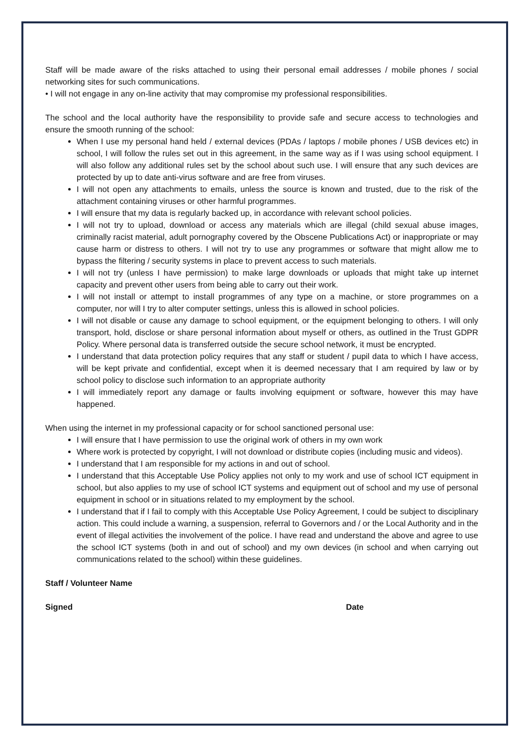Staff will be made aware of the risks attached to using their personal email addresses / mobile phones / social networking sites for such communications.
• I will not engage in any on-line activity that may compromise my professional responsibilities.
The school and the local authority have the responsibility to provide safe and secure access to technologies and ensure the smooth running of the school:
When I use my personal hand held / external devices (PDAs / laptops / mobile phones / USB devices etc) in school, I will follow the rules set out in this agreement, in the same way as if I was using school equipment. I will also follow any additional rules set by the school about such use. I will ensure that any such devices are protected by up to date anti-virus software and are free from viruses.
I will not open any attachments to emails, unless the source is known and trusted, due to the risk of the attachment containing viruses or other harmful programmes.
I will ensure that my data is regularly backed up, in accordance with relevant school policies.
I will not try to upload, download or access any materials which are illegal (child sexual abuse images, criminally racist material, adult pornography covered by the Obscene Publications Act) or inappropriate or may cause harm or distress to others. I will not try to use any programmes or software that might allow me to bypass the filtering / security systems in place to prevent access to such materials.
I will not try (unless I have permission) to make large downloads or uploads that might take up internet capacity and prevent other users from being able to carry out their work.
I will not install or attempt to install programmes of any type on a machine, or store programmes on a computer, nor will I try to alter computer settings, unless this is allowed in school policies.
I will not disable or cause any damage to school equipment, or the equipment belonging to others. I will only transport, hold, disclose or share personal information about myself or others, as outlined in the Trust GDPR Policy. Where personal data is transferred outside the secure school network, it must be encrypted.
I understand that data protection policy requires that any staff or student / pupil data to which I have access, will be kept private and confidential, except when it is deemed necessary that I am required by law or by school policy to disclose such information to an appropriate authority
I will immediately report any damage or faults involving equipment or software, however this may have happened.
When using the internet in my professional capacity or for school sanctioned personal use:
I will ensure that I have permission to use the original work of others in my own work
Where work is protected by copyright, I will not download or distribute copies (including music and videos).
I understand that I am responsible for my actions in and out of school.
I understand that this Acceptable Use Policy applies not only to my work and use of school ICT equipment in school, but also applies to my use of school ICT systems and equipment out of school and my use of personal equipment in school or in situations related to my employment by the school.
I understand that if I fail to comply with this Acceptable Use Policy Agreement, I could be subject to disciplinary action. This could include a warning, a suspension, referral to Governors and / or the Local Authority and in the event of illegal activities the involvement of the police. I have read and understand the above and agree to use the school ICT systems (both in and out of school) and my own devices (in school and when carrying out communications related to the school) within these guidelines.
Staff / Volunteer Name
Signed Date